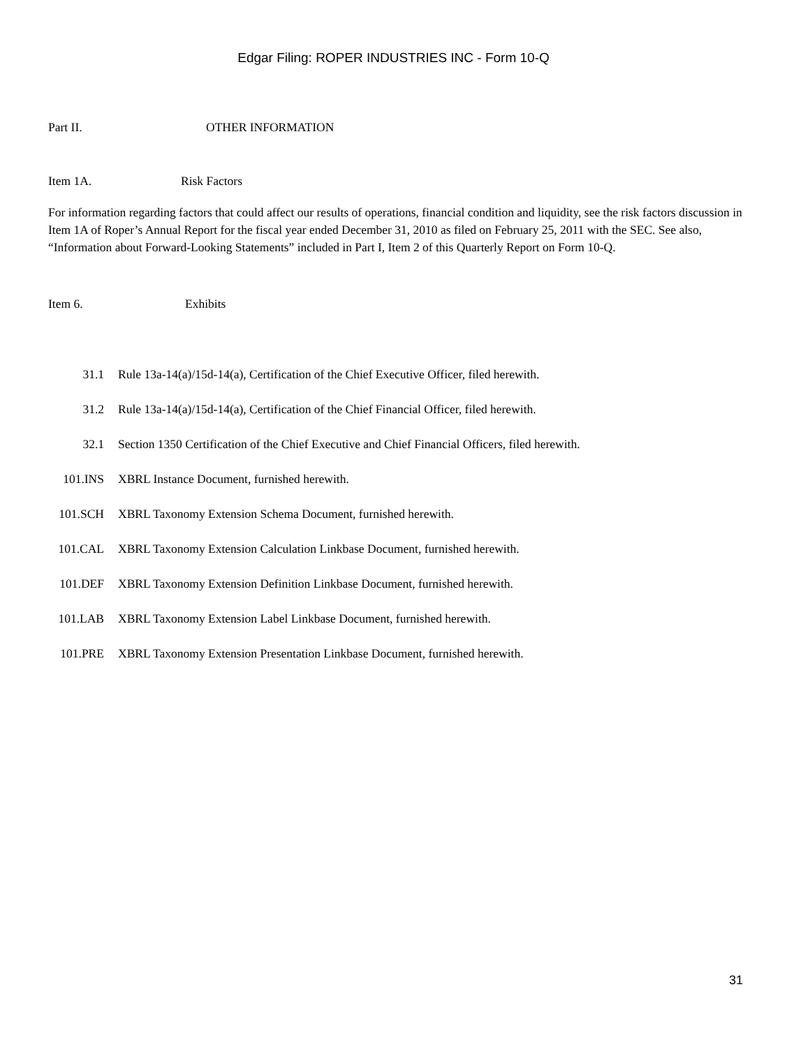Edgar Filing: ROPER INDUSTRIES INC - Form 10-Q
Part II. OTHER INFORMATION
Item 1A. Risk Factors
For information regarding factors that could affect our results of operations, financial condition and liquidity, see the risk factors discussion in Item 1A of Roper’s Annual Report for the fiscal year ended December 31, 2010 as filed on February 25, 2011 with the SEC. See also, “Information about Forward-Looking Statements” included in Part I, Item 2 of this Quarterly Report on Form 10-Q.
Item 6. Exhibits
| 31.1 | Rule 13a-14(a)/15d-14(a), Certification of the Chief Executive Officer, filed herewith. |
| 31.2 | Rule 13a-14(a)/15d-14(a), Certification of the Chief Financial Officer, filed herewith. |
| 32.1 | Section 1350 Certification of the Chief Executive and Chief Financial Officers, filed herewith. |
| 101.INS | XBRL Instance Document, furnished herewith. |
| 101.SCH | XBRL Taxonomy Extension Schema Document, furnished herewith. |
| 101.CAL | XBRL Taxonomy Extension Calculation Linkbase Document, furnished herewith. |
| 101.DEF | XBRL Taxonomy Extension Definition Linkbase Document, furnished herewith. |
| 101.LAB | XBRL Taxonomy Extension Label Linkbase Document, furnished herewith. |
| 101.PRE | XBRL Taxonomy Extension Presentation Linkbase Document, furnished herewith. |
31